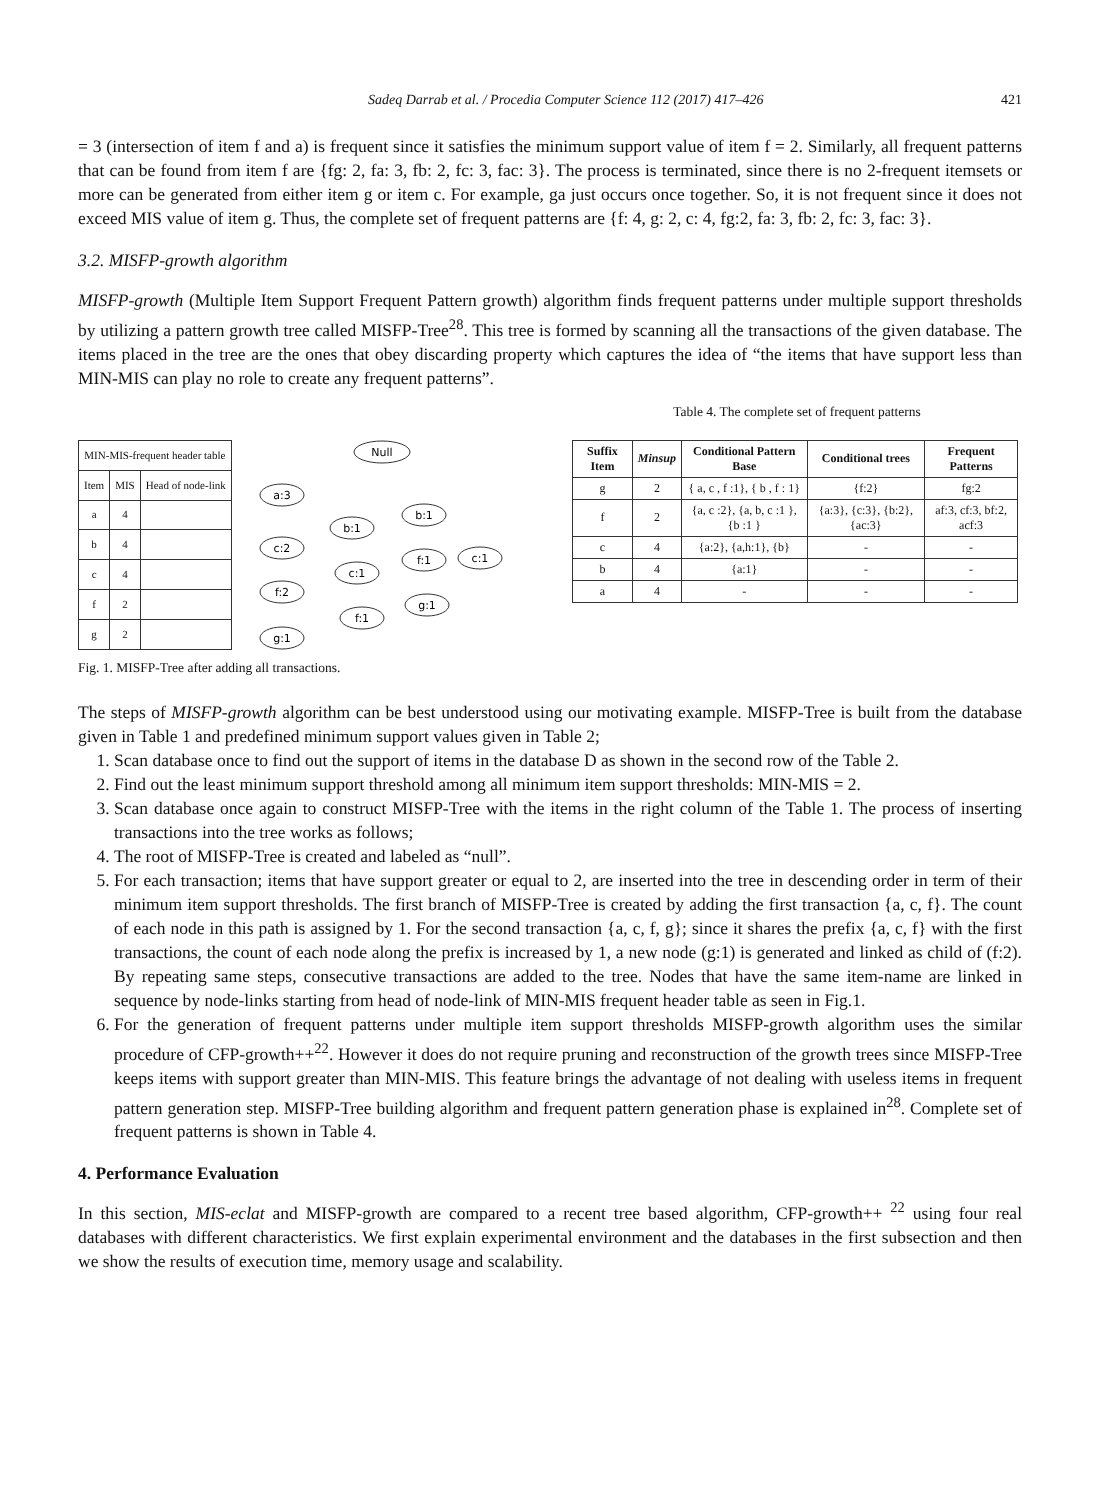Sadeq Darrab et al. / Procedia Computer Science 112 (2017) 417–426 421
= 3 (intersection of item f and a) is frequent since it satisfies the minimum support value of item f = 2. Similarly, all frequent patterns that can be found from item f are {fg: 2, fa: 3, fb: 2, fc: 3, fac: 3}. The process is terminated, since there is no 2-frequent itemsets or more can be generated from either item g or item c. For example, ga just occurs once together. So, it is not frequent since it does not exceed MIS value of item g. Thus, the complete set of frequent patterns are {f: 4, g: 2, c: 4, fg:2, fa: 3, fb: 2, fc: 3, fac: 3}.
3.2. MISFP-growth algorithm
MISFP-growth (Multiple Item Support Frequent Pattern growth) algorithm finds frequent patterns under multiple support thresholds by utilizing a pattern growth tree called MISFP-Tree<sup>28</sup>. This tree is formed by scanning all the transactions of the given database. The items placed in the tree are the ones that obey discarding property which captures the idea of “the items that have support less than MIN-MIS can play no role to create any frequent patterns”.
| MIN-MIS-frequent header table | | |
| --- | --- | --- |
| Item | MIS | Head of node-link |
| a | 4 | |
| b | 4 | |
| c | 4 | |
| f | 2 | |
| g | 2 | |
Null
a:3
b:1
b:1
c:2
f:1
c:1
c:1
f:2
g:1
f:1
g:1
Fig. 1. MISFP-Tree after adding all transactions.
Table 4. The complete set of frequent patterns
| Suffix Item | Minsup | Conditional Pattern Base | Conditional trees | Frequent Patterns |
| --- | --- | --- | --- | --- |
| g | 2 | { a, c , f :1}, { b , f : 1} | {f:2} | fg:2 |
| f | 2 | {a, c :2}, {a, b, c :1 }, {b :1 } | {a:3}, {c:3}, {b:2}, {ac:3} | af:3, cf:3, bf:2, acf:3 |
| c | 4 | {a:2}, {a,h:1}, {b} | - | - |
| b | 4 | {a:1} | - | - |
| a | 4 | - | - | - |
The steps of MISFP-growth algorithm can be best understood using our motivating example. MISFP-Tree is built from the database given in Table 1 and predefined minimum support values given in Table 2;
1. Scan database once to find out the support of items in the database D as shown in the second row of the Table 2.
2. Find out the least minimum support threshold among all minimum item support thresholds: MIN-MIS = 2.
3. Scan database once again to construct MISFP-Tree with the items in the right column of the Table 1. The process of inserting transactions into the tree works as follows;
4. The root of MISFP-Tree is created and labeled as “null”.
5. For each transaction; items that have support greater or equal to 2, are inserted into the tree in descending order in term of their minimum item support thresholds. The first branch of MISFP-Tree is created by adding the first transaction {a, c, f}. The count of each node in this path is assigned by 1. For the second transaction {a, c, f, g}; since it shares the prefix {a, c, f} with the first transactions, the count of each node along the prefix is increased by 1, a new node (g:1) is generated and linked as child of (f:2). By repeating same steps, consecutive transactions are added to the tree. Nodes that have the same item-name are linked in sequence by node-links starting from head of node-link of MIN-MIS frequent header table as seen in Fig.1.
6. For the generation of frequent patterns under multiple item support thresholds MISFP-growth algorithm uses the similar procedure of CFP-growth++<sup>22</sup>. However it does do not require pruning and reconstruction of the growth trees since MISFP-Tree keeps items with support greater than MIN-MIS. This feature brings the advantage of not dealing with useless items in frequent pattern generation step. MISFP-Tree building algorithm and frequent pattern generation phase is explained in<sup>28</sup>. Complete set of frequent patterns is shown in Table 4.
4. Performance Evaluation
In this section, MIS-eclat and MISFP-growth are compared to a recent tree based algorithm, CFP-growth++ <sup>22</sup> using four real databases with different characteristics. We first explain experimental environment and the databases in the first subsection and then we show the results of execution time, memory usage and scalability.